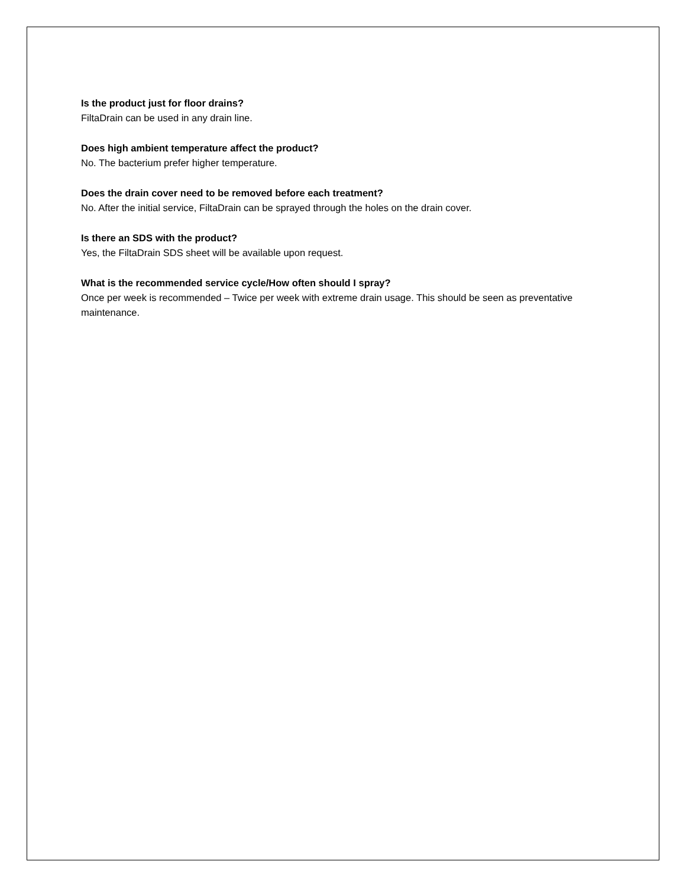Is the product just for floor drains?
FiltaDrain can be used in any drain line.
Does high ambient temperature affect the product?
No. The bacterium prefer higher temperature.
Does the drain cover need to be removed before each treatment?
No. After the initial service, FiltaDrain can be sprayed through the holes on the drain cover.
Is there an SDS with the product?
Yes, the FiltaDrain SDS sheet will be available upon request.
What is the recommended service cycle/How often should I spray?
Once per week is recommended – Twice per week with extreme drain usage. This should be seen as preventative maintenance.